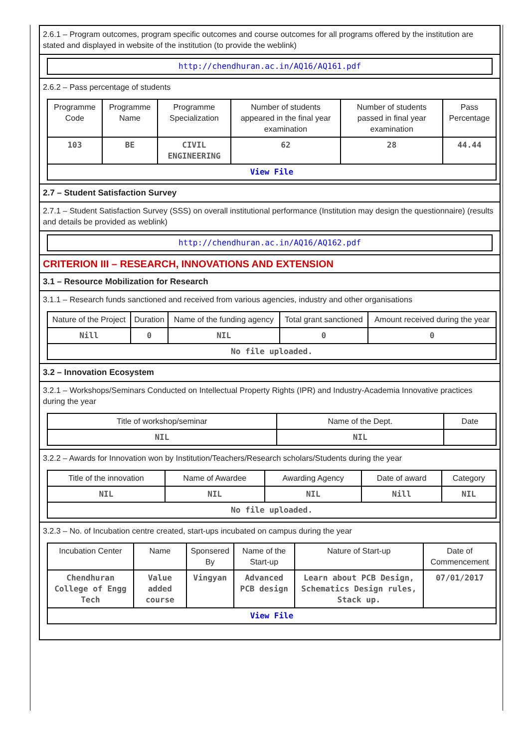2.6.1 – Program outcomes, program specific outcomes and course outcomes for all programs offered by the institution are stated and displayed in website of the institution (to provide the weblink)
http://chendhuran.ac.in/AQ16/AQ161.pdf
2.6.2 – Pass percentage of students
| Programme Code | Programme Name | Programme Specialization | Number of students appeared in the final year examination | Number of students passed in final year examination | Pass Percentage |
| --- | --- | --- | --- | --- | --- |
| 103 | BE | CIVIL ENGINEERING | 62 | 28 | 44.44 |
| View File | | | | | |
2.7 – Student Satisfaction Survey
2.7.1 – Student Satisfaction Survey (SSS) on overall institutional performance (Institution may design the questionnaire) (results and details be provided as weblink)
http://chendhuran.ac.in/AQ16/AQ162.pdf
CRITERION III – RESEARCH, INNOVATIONS AND EXTENSION
3.1 – Resource Mobilization for Research
3.1.1 – Research funds sanctioned and received from various agencies, industry and other organisations
| Nature of the Project | Duration | Name of the funding agency | Total grant sanctioned | Amount received during the year |
| --- | --- | --- | --- | --- |
| Nill | 0 | NIL | 0 | 0 |
| No file uploaded. | | | | |
3.2 – Innovation Ecosystem
3.2.1 – Workshops/Seminars Conducted on Intellectual Property Rights (IPR) and Industry-Academia Innovative practices during the year
| Title of workshop/seminar | Name of the Dept. | Date |
| --- | --- | --- |
| NIL | NIL | |
3.2.2 – Awards for Innovation won by Institution/Teachers/Research scholars/Students during the year
| Title of the innovation | Name of Awardee | Awarding Agency | Date of award | Category |
| --- | --- | --- | --- | --- |
| NIL | NIL | NIL | Nill | NIL |
| No file uploaded. | | | | |
3.2.3 – No. of Incubation centre created, start-ups incubated on campus during the year
| Incubation Center | Name | Sponsered By | Name of the Start-up | Nature of Start-up | Date of Commencement |
| --- | --- | --- | --- | --- | --- |
| Chendhuran College of Engg Tech | Value added course | Vingyan | Advanced PCB design | Learn about PCB Design, Schematics Design rules, Stack up. | 07/01/2017 |
| View File | | | | | |